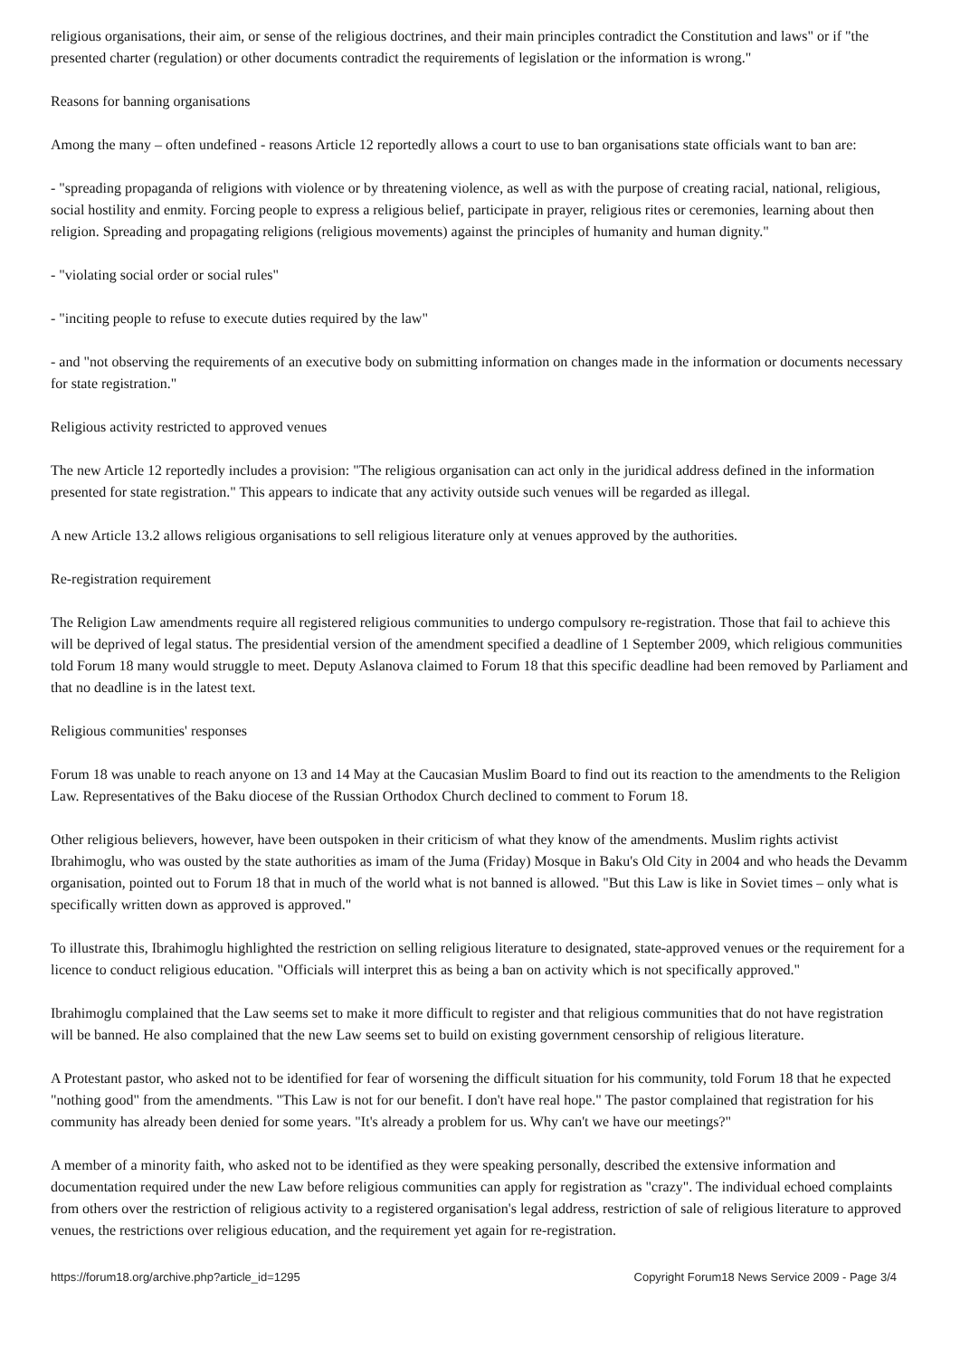religious organisations, their aim, or sense of the religious doctrines, and their main principles contradict the Constitution and laws" or if "the presented charter (regulation) or other documents contradict the requirements of legislation or the information is wrong."
Reasons for banning organisations
Among the many – often undefined - reasons Article 12 reportedly allows a court to use to ban organisations state officials want to ban are:
- "spreading propaganda of religions with violence or by threatening violence, as well as with the purpose of creating racial, national, religious, social hostility and enmity. Forcing people to express a religious belief, participate in prayer, religious rites or ceremonies, learning about then religion. Spreading and propagating religions (religious movements) against the principles of humanity and human dignity."
- "violating social order or social rules"
- "inciting people to refuse to execute duties required by the law"
- and "not observing the requirements of an executive body on submitting information on changes made in the information or documents necessary for state registration."
Religious activity restricted to approved venues
The new Article 12 reportedly includes a provision: "The religious organisation can act only in the juridical address defined in the information presented for state registration." This appears to indicate that any activity outside such venues will be regarded as illegal.
A new Article 13.2 allows religious organisations to sell religious literature only at venues approved by the authorities.
Re-registration requirement
The Religion Law amendments require all registered religious communities to undergo compulsory re-registration. Those that fail to achieve this will be deprived of legal status. The presidential version of the amendment specified a deadline of 1 September 2009, which religious communities told Forum 18 many would struggle to meet. Deputy Aslanova claimed to Forum 18 that this specific deadline had been removed by Parliament and that no deadline is in the latest text.
Religious communities' responses
Forum 18 was unable to reach anyone on 13 and 14 May at the Caucasian Muslim Board to find out its reaction to the amendments to the Religion Law. Representatives of the Baku diocese of the Russian Orthodox Church declined to comment to Forum 18.
Other religious believers, however, have been outspoken in their criticism of what they know of the amendments. Muslim rights activist Ibrahimoglu, who was ousted by the state authorities as imam of the Juma (Friday) Mosque in Baku's Old City in 2004 and who heads the Devamm organisation, pointed out to Forum 18 that in much of the world what is not banned is allowed. "But this Law is like in Soviet times – only what is specifically written down as approved is approved."
To illustrate this, Ibrahimoglu highlighted the restriction on selling religious literature to designated, state-approved venues or the requirement for a licence to conduct religious education. "Officials will interpret this as being a ban on activity which is not specifically approved."
Ibrahimoglu complained that the Law seems set to make it more difficult to register and that religious communities that do not have registration will be banned. He also complained that the new Law seems set to build on existing government censorship of religious literature.
A Protestant pastor, who asked not to be identified for fear of worsening the difficult situation for his community, told Forum 18 that he expected "nothing good" from the amendments. "This Law is not for our benefit. I don't have real hope." The pastor complained that registration for his community has already been denied for some years. "It's already a problem for us. Why can't we have our meetings?"
A member of a minority faith, who asked not to be identified as they were speaking personally, described the extensive information and documentation required under the new Law before religious communities can apply for registration as "crazy". The individual echoed complaints from others over the restriction of religious activity to a registered organisation's legal address, restriction of sale of religious literature to approved venues, the restrictions over religious education, and the requirement yet again for re-registration.
https://forum18.org/archive.php?article_id=1295 Copyright Forum18 News Service 2009 - Page 3/4